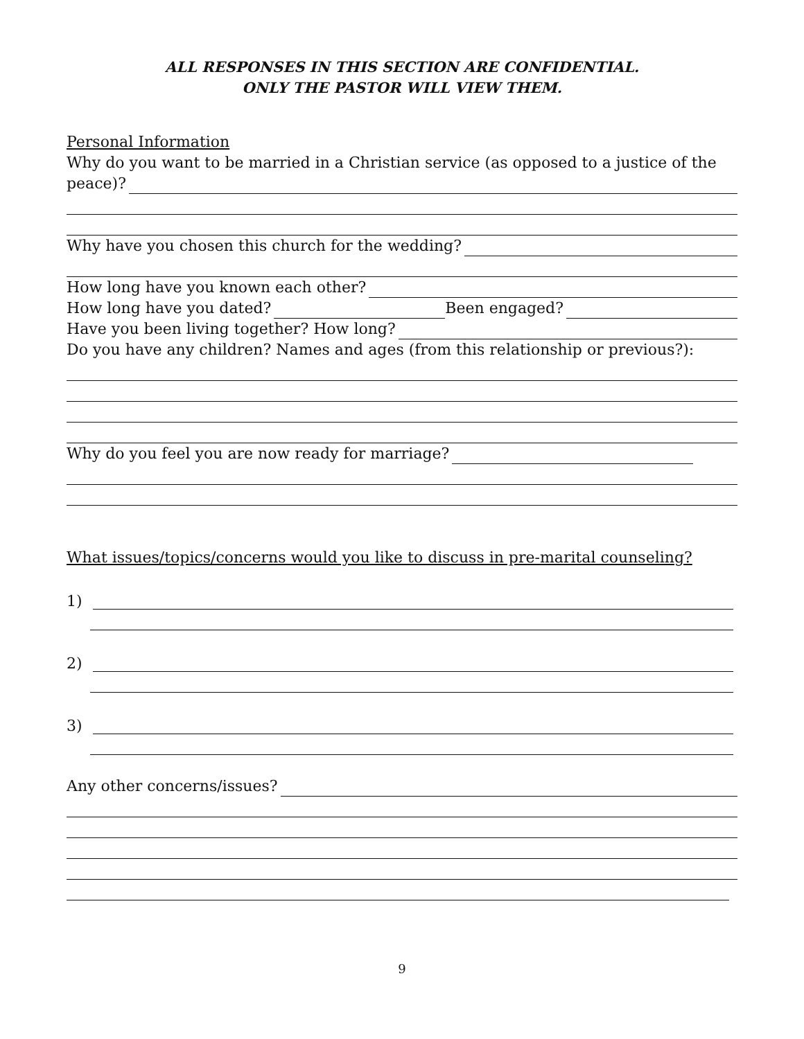ALL RESPONSES IN THIS SECTION ARE CONFIDENTIAL.
ONLY THE PASTOR WILL VIEW THEM.
Personal Information
Why do you want to be married in a Christian service (as opposed to a justice of the
peace)?
Why have you chosen this church for the wedding?
How long have you known each other?
How long have you dated? Been engaged?
Have you been living together? How long?
Do you have any children? Names and ages (from this relationship or previous?):
Why do you feel you are now ready for marriage?
What issues/topics/concerns would you like to discuss in pre-marital counseling?
1)
2)
3)
Any other concerns/issues?
9